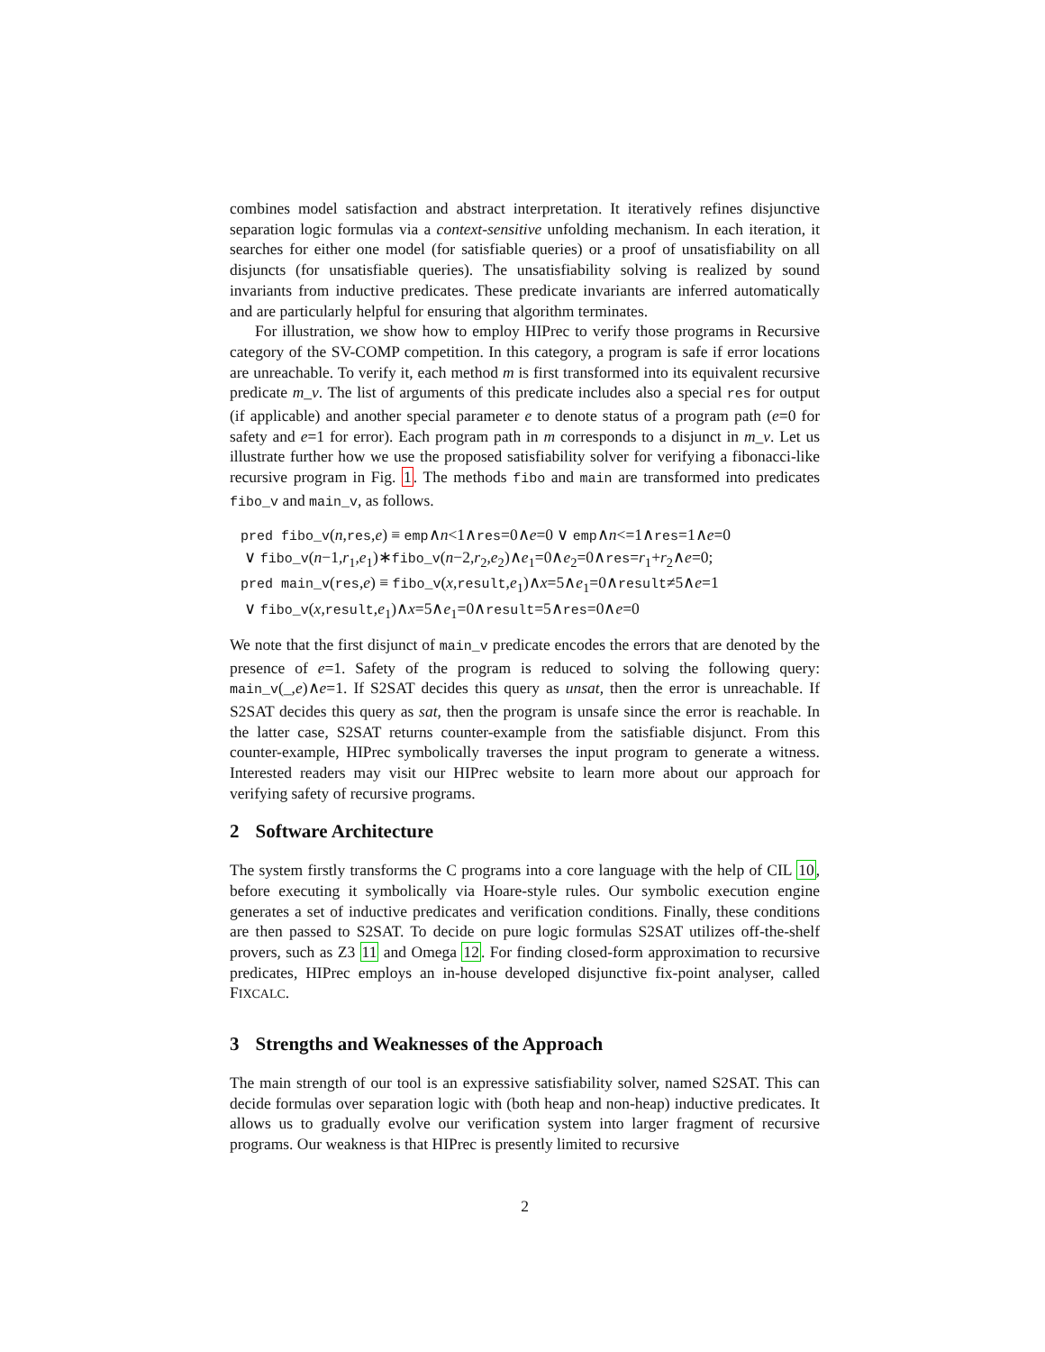combines model satisfaction and abstract interpretation. It iteratively refines disjunctive separation logic formulas via a context-sensitive unfolding mechanism. In each iteration, it searches for either one model (for satisfiable queries) or a proof of unsatisfiability on all disjuncts (for unsatisfiable queries). The unsatisfiability solving is realized by sound invariants from inductive predicates. These predicate invariants are inferred automatically and are particularly helpful for ensuring that algorithm terminates.
For illustration, we show how to employ HIPrec to verify those programs in Recursive category of the SV-COMP competition. In this category, a program is safe if error locations are unreachable. To verify it, each method m is first transformed into its equivalent recursive predicate m_v. The list of arguments of this predicate includes also a special res for output (if applicable) and another special parameter e to denote status of a program path (e=0 for safety and e=1 for error). Each program path in m corresponds to a disjunct in m_v. Let us illustrate further how we use the proposed satisfiability solver for verifying a fibonacci-like recursive program in Fig. 1. The methods fibo and main are transformed into predicates fibo_v and main_v, as follows.
pred fibo_v(n,res,e) ≡ emp∧n<1∧res=0∧e=0 ∨ emp∧n<=1∧res=1∧e=0
∨ fibo_v(n−1,r<sub>1</sub>,e<sub>1</sub>)∗fibo_v(n−2,r<sub>2</sub>,e<sub>2</sub>)∧e<sub>1</sub>=0∧e<sub>2</sub>=0∧res=r<sub>1</sub>+r<sub>2</sub>∧e=0;
pred main_v(res,e) ≡ fibo_v(x,result,e<sub>1</sub>)∧x=5∧e<sub>1</sub>=0∧result≠5∧e=1
∨ fibo_v(x,result,e<sub>1</sub>)∧x=5∧e<sub>1</sub>=0∧result=5∧res=0∧e=0
We note that the first disjunct of main_v predicate encodes the errors that are denoted by the presence of e=1. Safety of the program is reduced to solving the following query: main_v(_,e)∧e=1. If S2SAT decides this query as unsat, then the error is unreachable. If S2SAT decides this query as sat, then the program is unsafe since the error is reachable. In the latter case, S2SAT returns counter-example from the satisfiable disjunct. From this counter-example, HIPrec symbolically traverses the input program to generate a witness. Interested readers may visit our HIPrec website to learn more about our approach for verifying safety of recursive programs.
2 Software Architecture
The system firstly transforms the C programs into a core language with the help of CIL 10, before executing it symbolically via Hoare-style rules. Our symbolic execution engine generates a set of inductive predicates and verification conditions. Finally, these conditions are then passed to S2SAT. To decide on pure logic formulas S2SAT utilizes off-the-shelf provers, such as Z3 11 and Omega 12. For finding closed-form approximation to recursive predicates, HIPrec employs an in-house developed disjunctive fix-point analyser, called FIXCALC.
3 Strengths and Weaknesses of the Approach
The main strength of our tool is an expressive satisfiability solver, named S2SAT. This can decide formulas over separation logic with (both heap and non-heap) inductive predicates. It allows us to gradually evolve our verification system into larger fragment of recursive programs. Our weakness is that HIPrec is presently limited to recursive
2